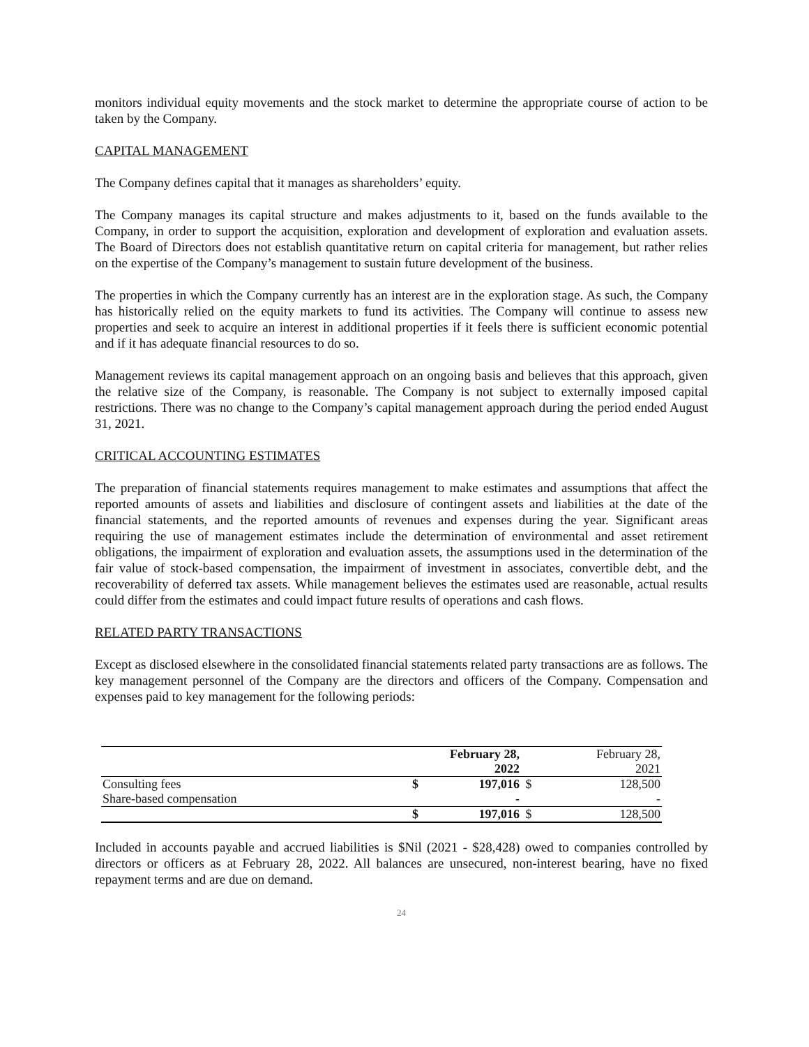monitors individual equity movements and the stock market to determine the appropriate course of action to be taken by the Company.
CAPITAL MANAGEMENT
The Company defines capital that it manages as shareholders’ equity.
The Company manages its capital structure and makes adjustments to it, based on the funds available to the Company, in order to support the acquisition, exploration and development of exploration and evaluation assets. The Board of Directors does not establish quantitative return on capital criteria for management, but rather relies on the expertise of the Company’s management to sustain future development of the business.
The properties in which the Company currently has an interest are in the exploration stage. As such, the Company has historically relied on the equity markets to fund its activities. The Company will continue to assess new properties and seek to acquire an interest in additional properties if it feels there is sufficient economic potential and if it has adequate financial resources to do so.
Management reviews its capital management approach on an ongoing basis and believes that this approach, given the relative size of the Company, is reasonable. The Company is not subject to externally imposed capital restrictions. There was no change to the Company’s capital management approach during the period ended August 31, 2021.
CRITICAL ACCOUNTING ESTIMATES
The preparation of financial statements requires management to make estimates and assumptions that affect the reported amounts of assets and liabilities and disclosure of contingent assets and liabilities at the date of the financial statements, and the reported amounts of revenues and expenses during the year. Significant areas requiring the use of management estimates include the determination of environmental and asset retirement obligations, the impairment of exploration and evaluation assets, the assumptions used in the determination of the fair value of stock-based compensation, the impairment of investment in associates, convertible debt, and the recoverability of deferred tax assets. While management believes the estimates used are reasonable, actual results could differ from the estimates and could impact future results of operations and cash flows.
RELATED PARTY TRANSACTIONS
Except as disclosed elsewhere in the consolidated financial statements related party transactions are as follows. The key management personnel of the Company are the directors and officers of the Company. Compensation and expenses paid to key management for the following periods:
| | | February 28, 2022 | | February 28, 2021 |
| --- | --- | --- | --- | --- |
| Consulting fees | $ | 197,016 | $ | 128,500 |
| Share-based compensation | | - | | - |
| | $ | 197,016 | $ | 128,500 |
Included in accounts payable and accrued liabilities is $Nil (2021 - $28,428) owed to companies controlled by directors or officers as at February 28, 2022. All balances are unsecured, non-interest bearing, have no fixed repayment terms and are due on demand.
24